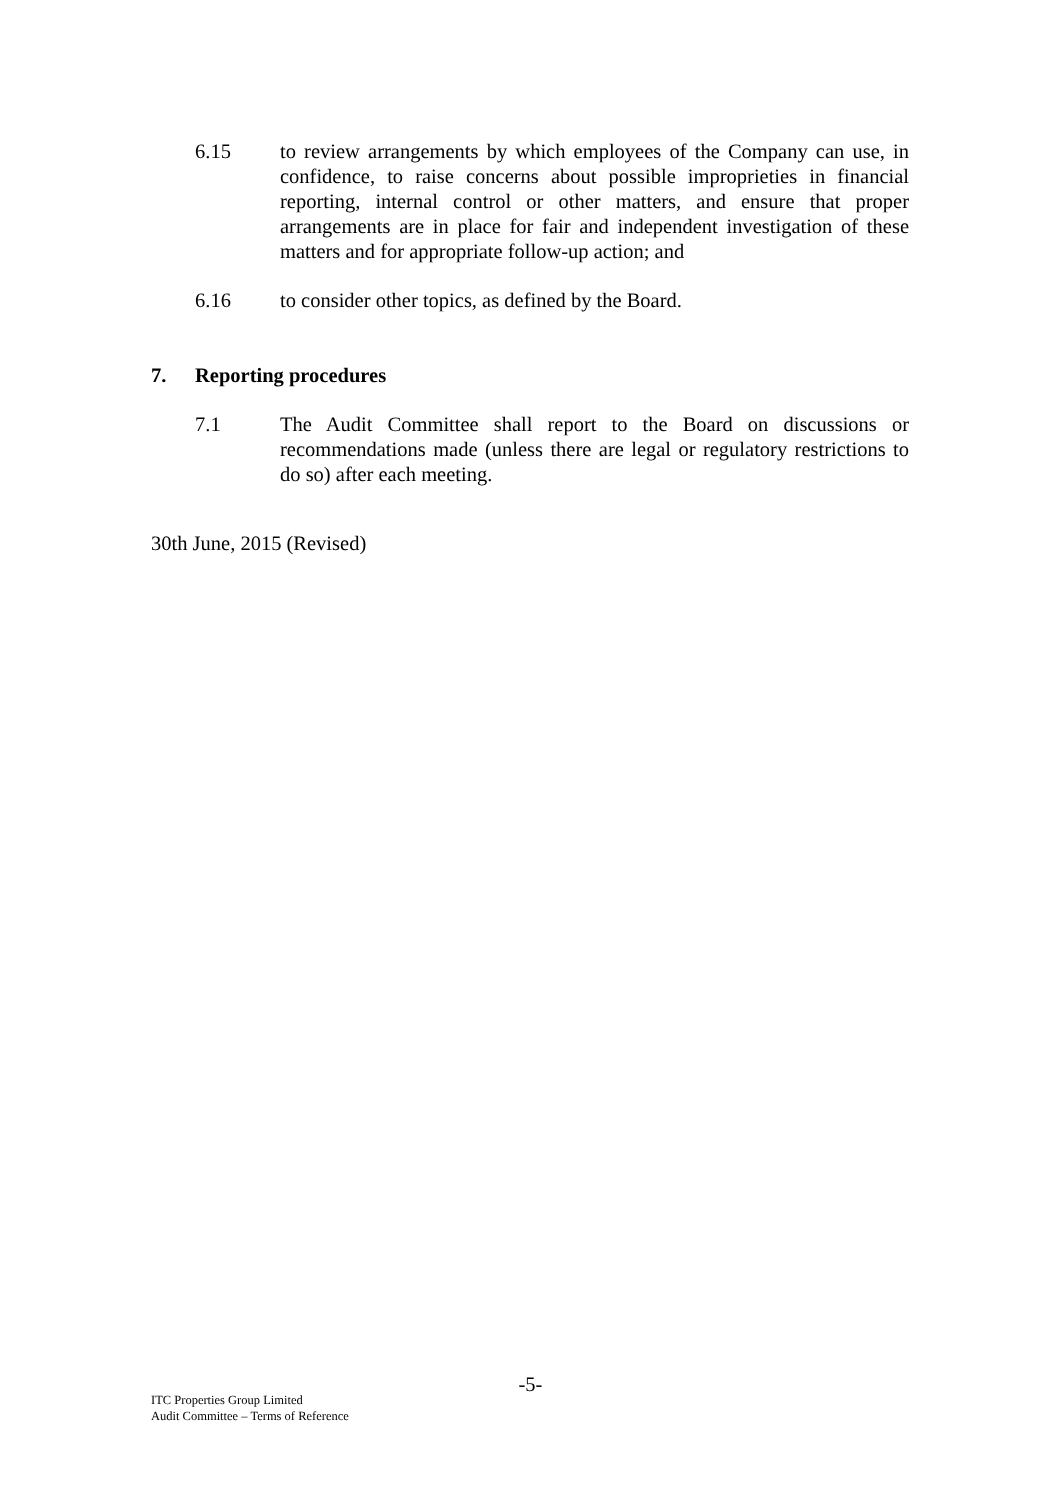6.15 to review arrangements by which employees of the Company can use, in confidence, to raise concerns about possible improprieties in financial reporting, internal control or other matters, and ensure that proper arrangements are in place for fair and independent investigation of these matters and for appropriate follow-up action; and
6.16 to consider other topics, as defined by the Board.
7. Reporting procedures
7.1 The Audit Committee shall report to the Board on discussions or recommendations made (unless there are legal or regulatory restrictions to do so) after each meeting.
30th June, 2015 (Revised)
-5-
ITC Properties Group Limited
Audit Committee – Terms of Reference